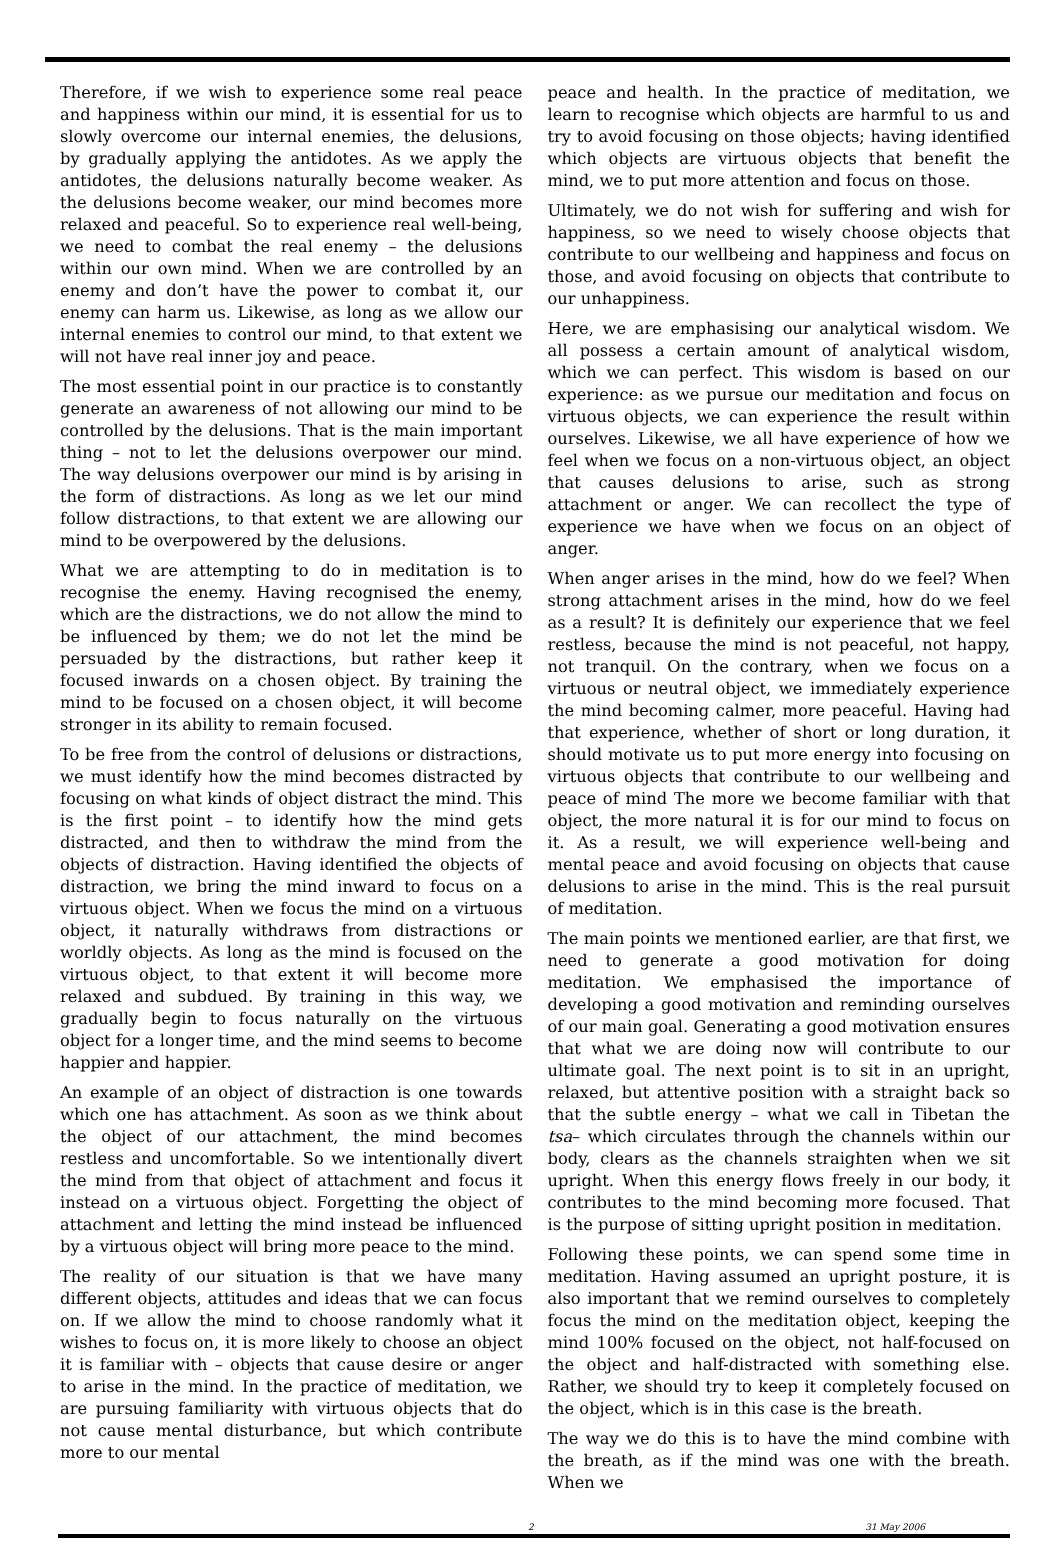Therefore, if we wish to experience some real peace and happiness within our mind, it is essential for us to slowly overcome our internal enemies, the delusions, by gradually applying the antidotes. As we apply the antidotes, the delusions naturally become weaker. As the delusions become weaker, our mind becomes more relaxed and peaceful. So to experience real well-being, we need to combat the real enemy – the delusions within our own mind. When we are controlled by an enemy and don’t have the power to combat it, our enemy can harm us. Likewise, as long as we allow our internal enemies to control our mind, to that extent we will not have real inner joy and peace.
The most essential point in our practice is to constantly generate an awareness of not allowing our mind to be controlled by the delusions. That is the main important thing – not to let the delusions overpower our mind. The way delusions overpower our mind is by arising in the form of distractions. As long as we let our mind follow distractions, to that extent we are allowing our mind to be overpowered by the delusions.
What we are attempting to do in meditation is to recognise the enemy. Having recognised the enemy, which are the distractions, we do not allow the mind to be influenced by them; we do not let the mind be persuaded by the distractions, but rather keep it focused inwards on a chosen object. By training the mind to be focused on a chosen object, it will become stronger in its ability to remain focused.
To be free from the control of delusions or distractions, we must identify how the mind becomes distracted by focusing on what kinds of object distract the mind. This is the first point – to identify how the mind gets distracted, and then to withdraw the mind from the objects of distraction. Having identified the objects of distraction, we bring the mind inward to focus on a virtuous object. When we focus the mind on a virtuous object, it naturally withdraws from distractions or worldly objects. As long as the mind is focused on the virtuous object, to that extent it will become more relaxed and subdued. By training in this way, we gradually begin to focus naturally on the virtuous object for a longer time, and the mind seems to become happier and happier.
An example of an object of distraction is one towards which one has attachment. As soon as we think about the object of our attachment, the mind becomes restless and uncomfortable. So we intentionally divert the mind from that object of attachment and focus it instead on a virtuous object. Forgetting the object of attachment and letting the mind instead be influenced by a virtuous object will bring more peace to the mind.
The reality of our situation is that we have many different objects, attitudes and ideas that we can focus on. If we allow the mind to choose randomly what it wishes to focus on, it is more likely to choose an object it is familiar with – objects that cause desire or anger to arise in the mind. In the practice of meditation, we are pursuing familiarity with virtuous objects that do not cause mental disturbance, but which contribute more to our mental
peace and health. In the practice of meditation, we learn to recognise which objects are harmful to us and try to avoid focusing on those objects; having identified which objects are virtuous objects that benefit the mind, we to put more attention and focus on those.
Ultimately, we do not wish for suffering and wish for happiness, so we need to wisely choose objects that contribute to our wellbeing and happiness and focus on those, and avoid focusing on objects that contribute to our unhappiness.
Here, we are emphasising our analytical wisdom. We all possess a certain amount of analytical wisdom, which we can perfect. This wisdom is based on our experience: as we pursue our meditation and focus on virtuous objects, we can experience the result within ourselves. Likewise, we all have experience of how we feel when we focus on a non-virtuous object, an object that causes delusions to arise, such as strong attachment or anger. We can recollect the type of experience we have when we focus on an object of anger.
When anger arises in the mind, how do we feel? When strong attachment arises in the mind, how do we feel as a result? It is definitely our experience that we feel restless, because the mind is not peaceful, not happy, not tranquil. On the contrary, when we focus on a virtuous or neutral object, we immediately experience the mind becoming calmer, more peaceful. Having had that experience, whether of short or long duration, it should motivate us to put more energy into focusing on virtuous objects that contribute to our wellbeing and peace of mind The more we become familiar with that object, the more natural it is for our mind to focus on it. As a result, we will experience well-being and mental peace and avoid focusing on objects that cause delusions to arise in the mind. This is the real pursuit of meditation.
The main points we mentioned earlier, are that first, we need to generate a good motivation for doing meditation. We emphasised the importance of developing a good motivation and reminding ourselves of our main goal. Generating a good motivation ensures that what we are doing now will contribute to our ultimate goal. The next point is to sit in an upright, relaxed, but attentive position with a straight back so that the subtle energy – what we call in Tibetan the tsa– which circulates through the channels within our body, clears as the channels straighten when we sit upright. When this energy flows freely in our body, it contributes to the mind becoming more focused. That is the purpose of sitting upright position in meditation.
Following these points, we can spend some time in meditation. Having assumed an upright posture, it is also important that we remind ourselves to completely focus the mind on the meditation object, keeping the mind 100% focused on the object, not half-focused on the object and half-distracted with something else. Rather, we should try to keep it completely focused on the object, which is in this case is the breath.
The way we do this is to have the mind combine with the breath, as if the mind was one with the breath. When we
2 31 May 2006